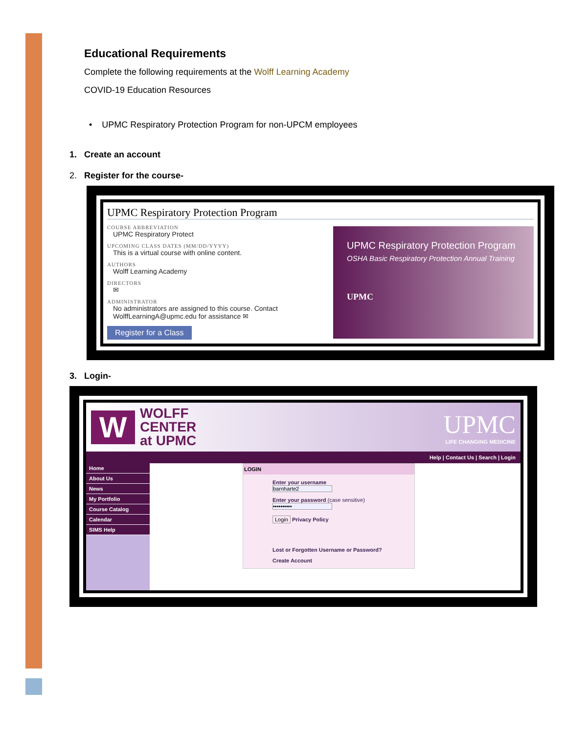Educational Requirements
Complete the following requirements at the Wolff Learning Academy
COVID-19 Education Resources
• UPMC Respiratory Protection Program for non-UPCM employees
1. Create an account
2. Register for the course-
UPMC Respiratory Protection Program
COURSE ABBREVIATION
UPMC Respiratory Protect
UPCOMING CLASS DATES (MM/DD/YYYY)
This is a virtual course with online content.
AUTHORS
Wolff Learning Academy
DIRECTORS
✉
ADMINISTRATOR
No administrators are assigned to this course. Contact WolffLearningA@upmc.edu for assistance ✉
Register for a Class
UPMC Respiratory Protection Program
OSHA Basic Respiratory Protection Annual Training
UPMC
3. Login-
W
WOLFF
CENTER
at UPMC
UPMC
LIFE CHANGING MEDICINE
Help | Contact Us | Search | Login
Home
About Us
News
My Portfolio
Course Catalog
Calendar
SIMS Help
LOGIN
Enter your username
barnharte2
Enter your password (case sensitive)
••••••••••
Login Privacy Policy
Lost or Forgotten Username or Password?
Create Account